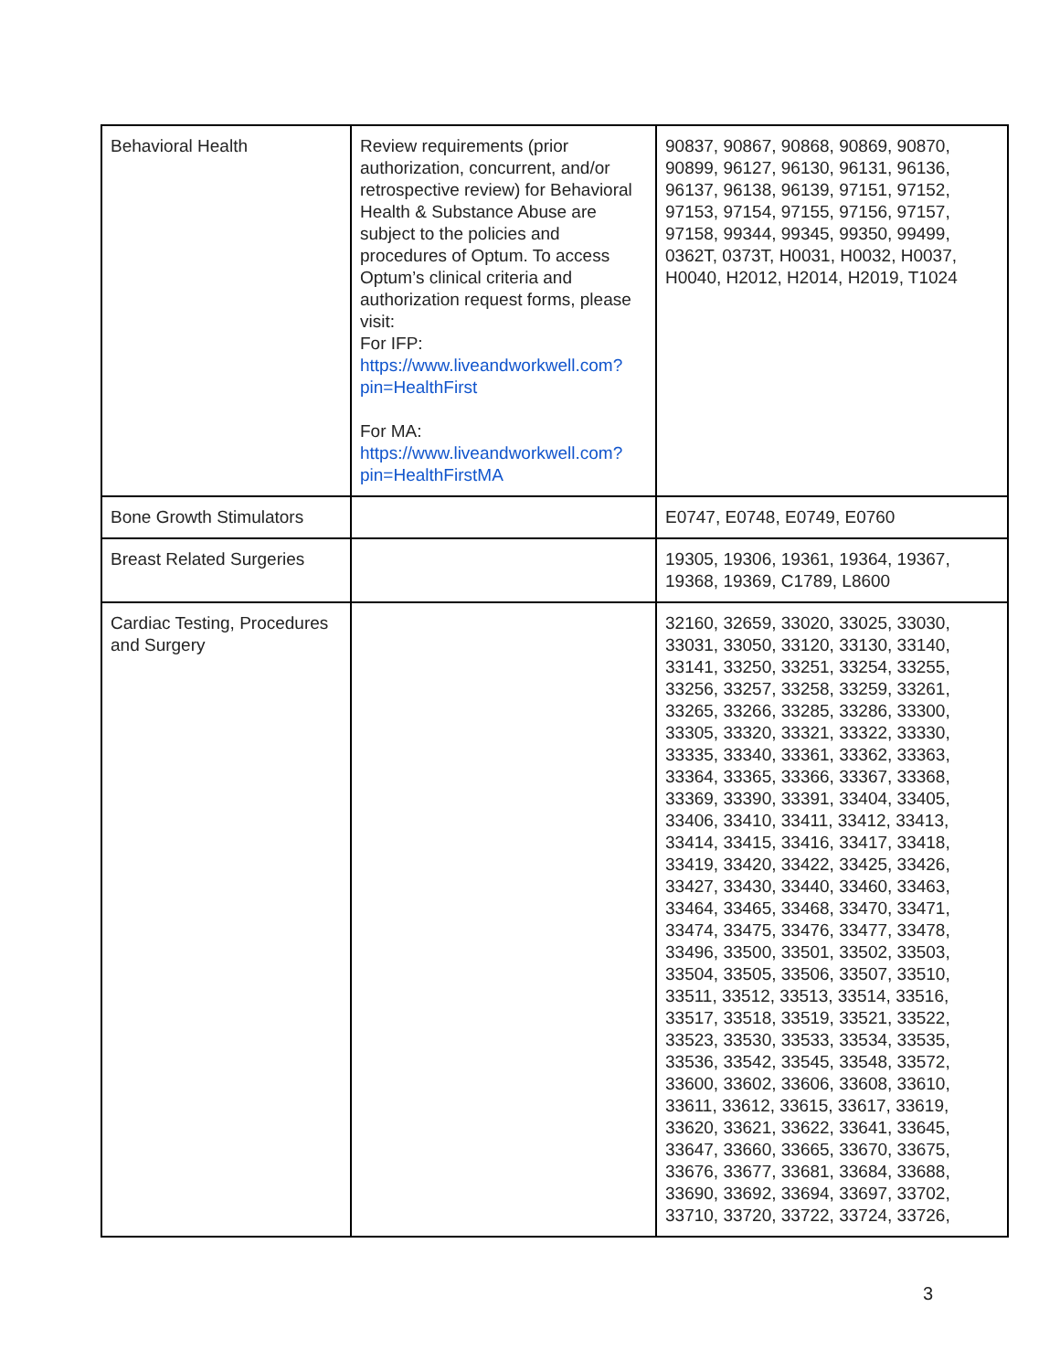| Behavioral Health | Review requirements (prior authorization, concurrent, and/or retrospective review) for Behavioral Health & Substance Abuse are subject to the policies and procedures of Optum. To access Optum’s clinical criteria and authorization request forms, please visit: For IFP: https://www.liveandworkwell.com?pin=HealthFirst For MA: https://www.liveandworkwell.com?pin=HealthFirstMA | 90837, 90867, 90868, 90869, 90870, 90899, 96127, 96130, 96131, 96136, 96137, 96138, 96139, 97151, 97152, 97153, 97154, 97155, 97156, 97157, 97158, 99344, 99345, 99350, 99499, 0362T, 0373T, H0031, H0032, H0037, H0040, H2012, H2014, H2019, T1024 |
| Bone Growth Stimulators | | E0747, E0748, E0749, E0760 |
| Breast Related Surgeries | | 19305, 19306, 19361, 19364, 19367, 19368, 19369, C1789, L8600 |
| Cardiac Testing, Procedures and Surgery | | 32160, 32659, 33020, 33025, 33030, 33031, 33050, 33120, 33130, 33140, 33141, 33250, 33251, 33254, 33255, 33256, 33257, 33258, 33259, 33261, 33265, 33266, 33285, 33286, 33300, 33305, 33320, 33321, 33322, 33330, 33335, 33340, 33361, 33362, 33363, 33364, 33365, 33366, 33367, 33368, 33369, 33390, 33391, 33404, 33405, 33406, 33410, 33411, 33412, 33413, 33414, 33415, 33416, 33417, 33418, 33419, 33420, 33422, 33425, 33426, 33427, 33430, 33440, 33460, 33463, 33464, 33465, 33468, 33470, 33471, 33474, 33475, 33476, 33477, 33478, 33496, 33500, 33501, 33502, 33503, 33504, 33505, 33506, 33507, 33510, 33511, 33512, 33513, 33514, 33516, 33517, 33518, 33519, 33521, 33522, 33523, 33530, 33533, 33534, 33535, 33536, 33542, 33545, 33548, 33572, 33600, 33602, 33606, 33608, 33610, 33611, 33612, 33615, 33617, 33619, 33620, 33621, 33622, 33641, 33645, 33647, 33660, 33665, 33670, 33675, 33676, 33677, 33681, 33684, 33688, 33690, 33692, 33694, 33697, 33702, 33710, 33720, 33722, 33724, 33726, |
3